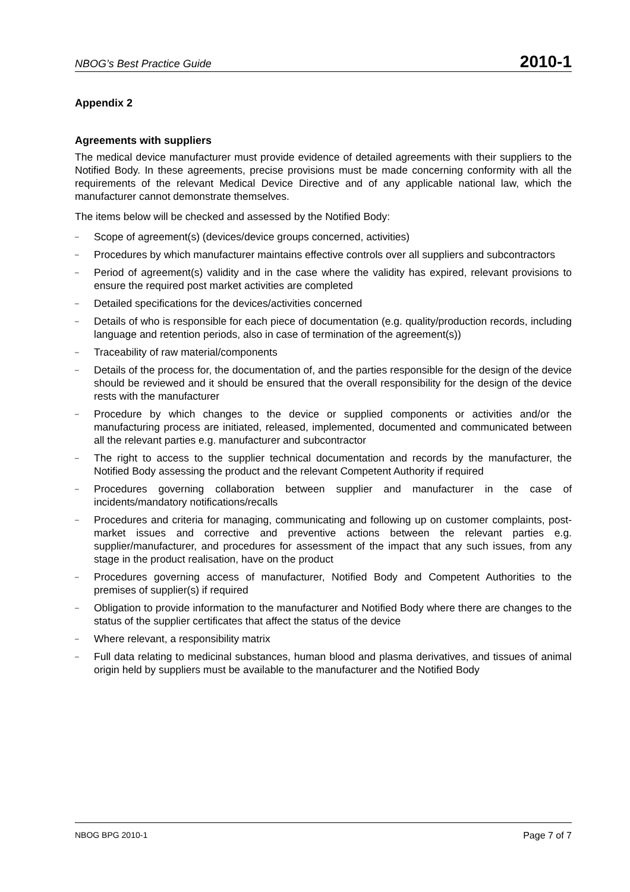NBOG’s Best Practice Guide 2010-1
Appendix 2
Agreements with suppliers
The medical device manufacturer must provide evidence of detailed agreements with their suppliers to the Notified Body. In these agreements, precise provisions must be made concerning conformity with all the requirements of the relevant Medical Device Directive and of any applicable national law, which the manufacturer cannot demonstrate themselves.
The items below will be checked and assessed by the Notified Body:
– Scope of agreement(s) (devices/device groups concerned, activities)
– Procedures by which manufacturer maintains effective controls over all suppliers and subcontractors
– Period of agreement(s) validity and in the case where the validity has expired, relevant provisions to ensure the required post market activities are completed
– Detailed specifications for the devices/activities concerned
– Details of who is responsible for each piece of documentation (e.g. quality/production records, including language and retention periods, also in case of termination of the agreement(s))
– Traceability of raw material/components
– Details of the process for, the documentation of, and the parties responsible for the design of the device should be reviewed and it should be ensured that the overall responsibility for the design of the device rests with the manufacturer
– Procedure by which changes to the device or supplied components or activities and/or the manufacturing process are initiated, released, implemented, documented and communicated between all the relevant parties e.g. manufacturer and subcontractor
– The right to access to the supplier technical documentation and records by the manufacturer, the Notified Body assessing the product and the relevant Competent Authority if required
– Procedures governing collaboration between supplier and manufacturer in the case of incidents/mandatory notifications/recalls
– Procedures and criteria for managing, communicating and following up on customer complaints, post-market issues and corrective and preventive actions between the relevant parties e.g. supplier/manufacturer, and procedures for assessment of the impact that any such issues, from any stage in the product realisation, have on the product
– Procedures governing access of manufacturer, Notified Body and Competent Authorities to the premises of supplier(s) if required
– Obligation to provide information to the manufacturer and Notified Body where there are changes to the status of the supplier certificates that affect the status of the device
– Where relevant, a responsibility matrix
– Full data relating to medicinal substances, human blood and plasma derivatives, and tissues of animal origin held by suppliers must be available to the manufacturer and the Notified Body
NBOG BPG 2010-1 Page 7 of 7